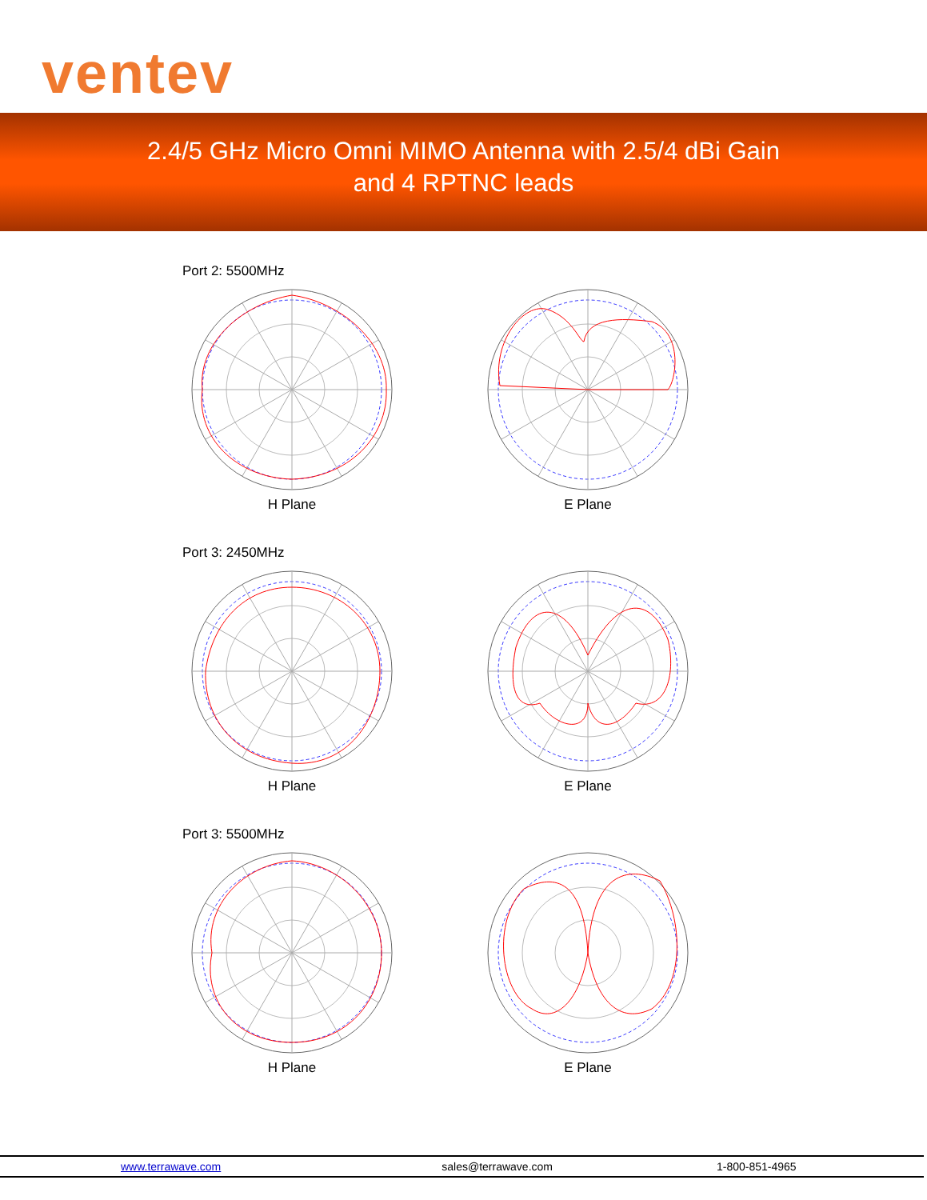ventev
2.4/5 GHz Micro Omni MIMO Antenna with 2.5/4 dBi Gain
and 4 RPTNC leads
Port 2: 5500MHz
H Plane E Plane
Port 3: 2450MHz
H Plane E Plane
Port 3: 5500MHz
H Plane E Plane
www.terrawave.com sales@terrawave.com 1-800-851-4965